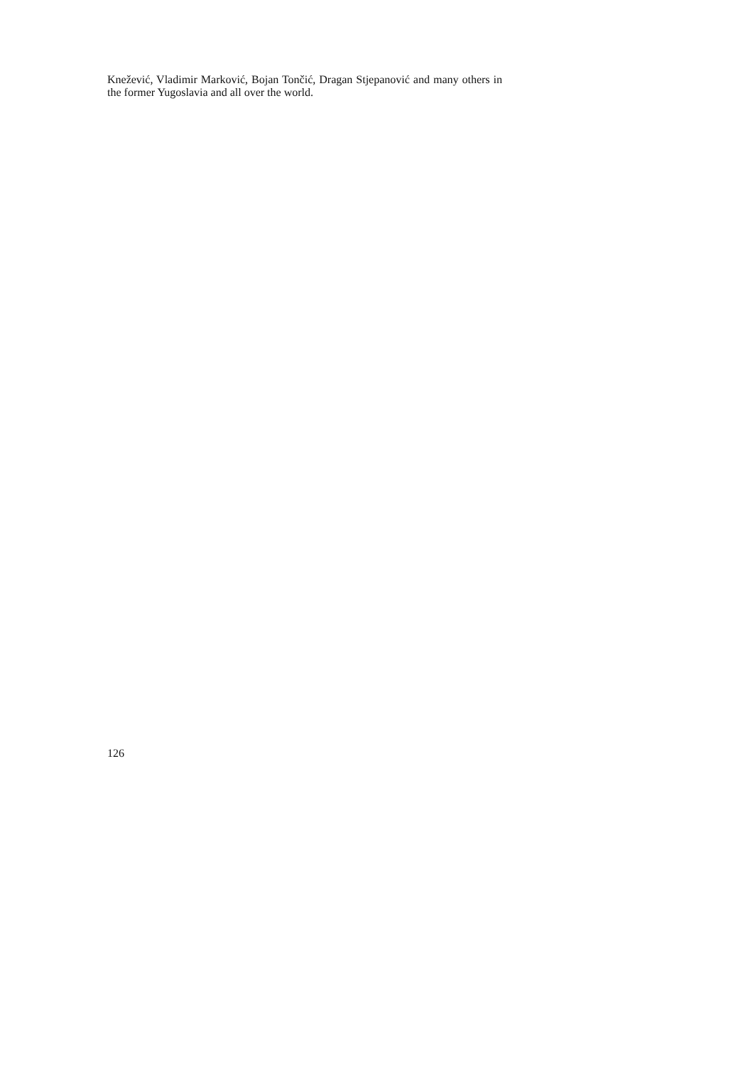Knežević, Vladimir Marković, Bojan Tončić, Dragan Stjepanović and many others in the former Yugoslavia and all over the world.
126